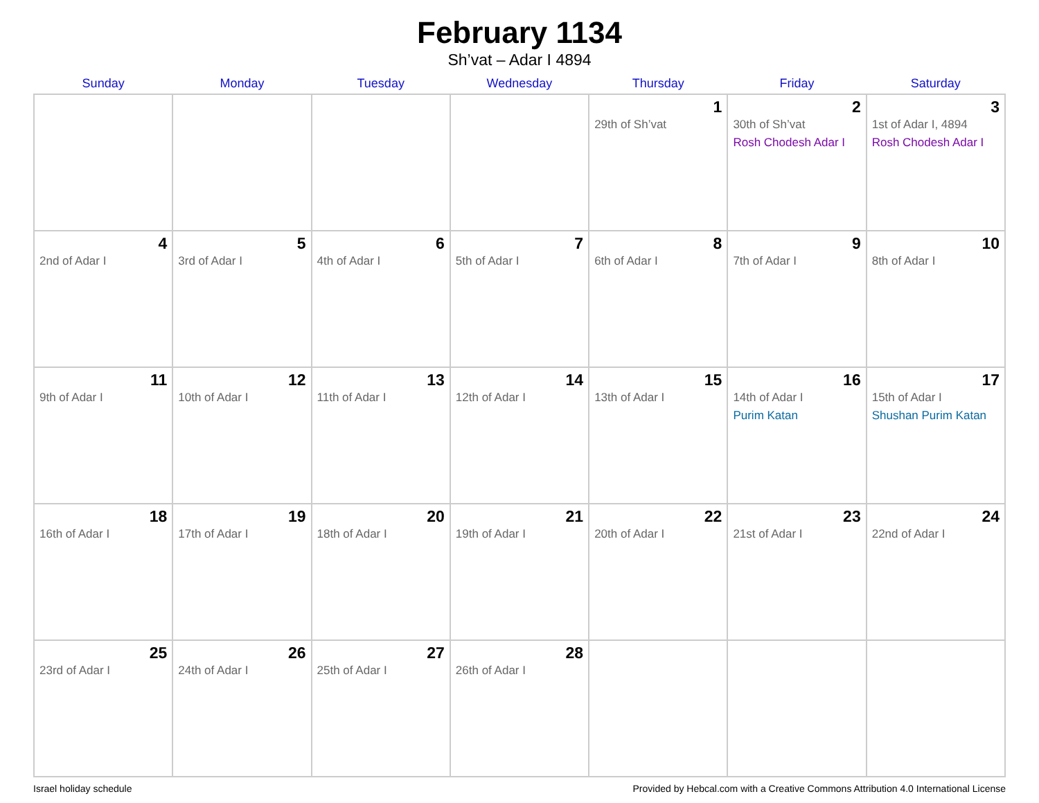February 1134
Sh’vat – Adar I 4894
| Sunday | Monday | Tuesday | Wednesday | Thursday | Friday | Saturday |
| --- | --- | --- | --- | --- | --- | --- |
| | | | | 1 29th of Sh’vat | 2 30th of Sh’vat Rosh Chodesh Adar I | 3 1st of Adar I, 4894 Rosh Chodesh Adar I |
| 4 2nd of Adar I | 5 3rd of Adar I | 6 4th of Adar I | 7 5th of Adar I | 8 6th of Adar I | 9 7th of Adar I | 10 8th of Adar I |
| 11 9th of Adar I | 12 10th of Adar I | 13 11th of Adar I | 14 12th of Adar I | 15 13th of Adar I | 16 14th of Adar I Purim Katan | 17 15th of Adar I Shushan Purim Katan |
| 18 16th of Adar I | 19 17th of Adar I | 20 18th of Adar I | 21 19th of Adar I | 22 20th of Adar I | 23 21st of Adar I | 24 22nd of Adar I |
| 25 23rd of Adar I | 26 24th of Adar I | 27 25th of Adar I | 28 26th of Adar I | | | |
Israel holiday schedule Provided by Hebcal.com with a Creative Commons Attribution 4.0 International License